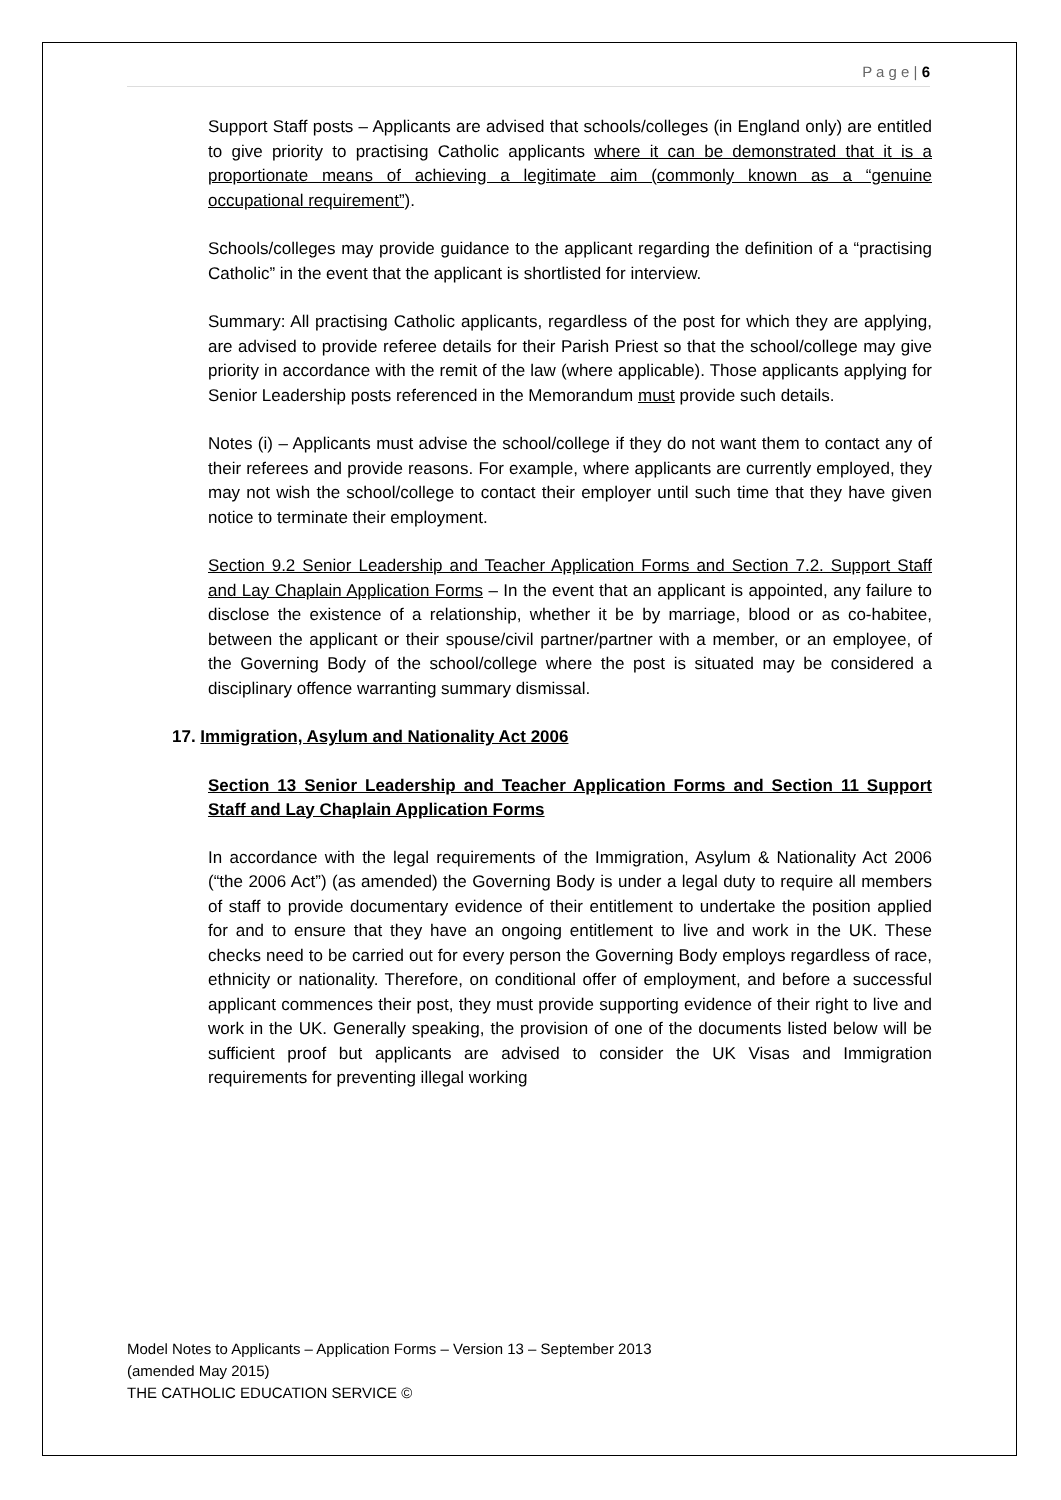P a g e | 6
Support Staff posts – Applicants are advised that schools/colleges (in England only) are entitled to give priority to practising Catholic applicants where it can be demonstrated that it is a proportionate means of achieving a legitimate aim (commonly known as a “genuine occupational requirement”).
Schools/colleges may provide guidance to the applicant regarding the definition of a “practising Catholic” in the event that the applicant is shortlisted for interview.
Summary: All practising Catholic applicants, regardless of the post for which they are applying, are advised to provide referee details for their Parish Priest so that the school/college may give priority in accordance with the remit of the law (where applicable). Those applicants applying for Senior Leadership posts referenced in the Memorandum must provide such details.
Notes (i) – Applicants must advise the school/college if they do not want them to contact any of their referees and provide reasons. For example, where applicants are currently employed, they may not wish the school/college to contact their employer until such time that they have given notice to terminate their employment.
Section 9.2 Senior Leadership and Teacher Application Forms and Section 7.2. Support Staff and Lay Chaplain Application Forms – In the event that an applicant is appointed, any failure to disclose the existence of a relationship, whether it be by marriage, blood or as co-habitee, between the applicant or their spouse/civil partner/partner with a member, or an employee, of the Governing Body of the school/college where the post is situated may be considered a disciplinary offence warranting summary dismissal.
17. Immigration, Asylum and Nationality Act 2006
Section 13 Senior Leadership and Teacher Application Forms and Section 11 Support Staff and Lay Chaplain Application Forms
In accordance with the legal requirements of the Immigration, Asylum & Nationality Act 2006 (“the 2006 Act”) (as amended) the Governing Body is under a legal duty to require all members of staff to provide documentary evidence of their entitlement to undertake the position applied for and to ensure that they have an ongoing entitlement to live and work in the UK. These checks need to be carried out for every person the Governing Body employs regardless of race, ethnicity or nationality. Therefore, on conditional offer of employment, and before a successful applicant commences their post, they must provide supporting evidence of their right to live and work in the UK. Generally speaking, the provision of one of the documents listed below will be sufficient proof but applicants are advised to consider the UK Visas and Immigration requirements for preventing illegal working
Model Notes to Applicants – Application Forms – Version 13 – September 2013
(amended May 2015)
THE CATHOLIC EDUCATION SERVICE ©